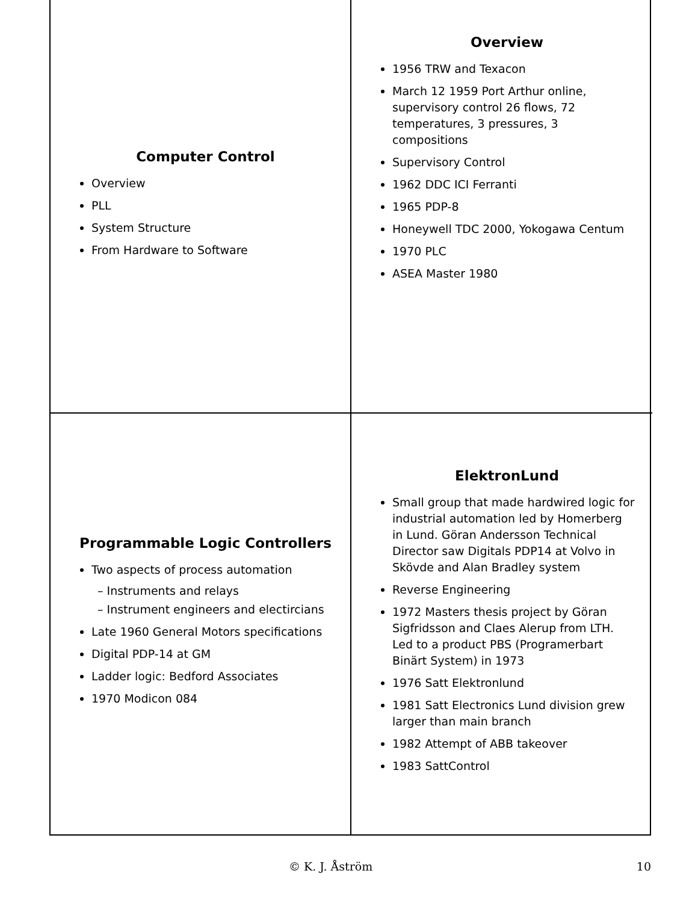Computer Control
Overview
PLL
System Structure
From Hardware to Software
Overview
1956 TRW and Texacon
March 12 1959 Port Arthur online, supervisory control 26 flows, 72 temperatures, 3 pressures, 3 compositions
Supervisory Control
1962 DDC ICI Ferranti
1965 PDP-8
Honeywell TDC 2000, Yokogawa Centum
1970 PLC
ASEA Master 1980
Programmable Logic Controllers
Two aspects of process automation
– Instruments and relays
– Instrument engineers and electircians
Late 1960 General Motors specifications
Digital PDP-14 at GM
Ladder logic: Bedford Associates
1970 Modicon 084
ElektronLund
Small group that made hardwired logic for industrial automation led by Homerberg in Lund. Göran Andersson Technical Director saw Digitals PDP14 at Volvo in Skövde and Alan Bradley system
Reverse Engineering
1972 Masters thesis project by Göran Sigfridsson and Claes Alerup from LTH. Led to a product PBS (Programerbart Binärt System) in 1973
1976 Satt Elektronlund
1981 Satt Electronics Lund division grew larger than main branch
1982 Attempt of ABB takeover
1983 SattControl
© K. J. Åström 10